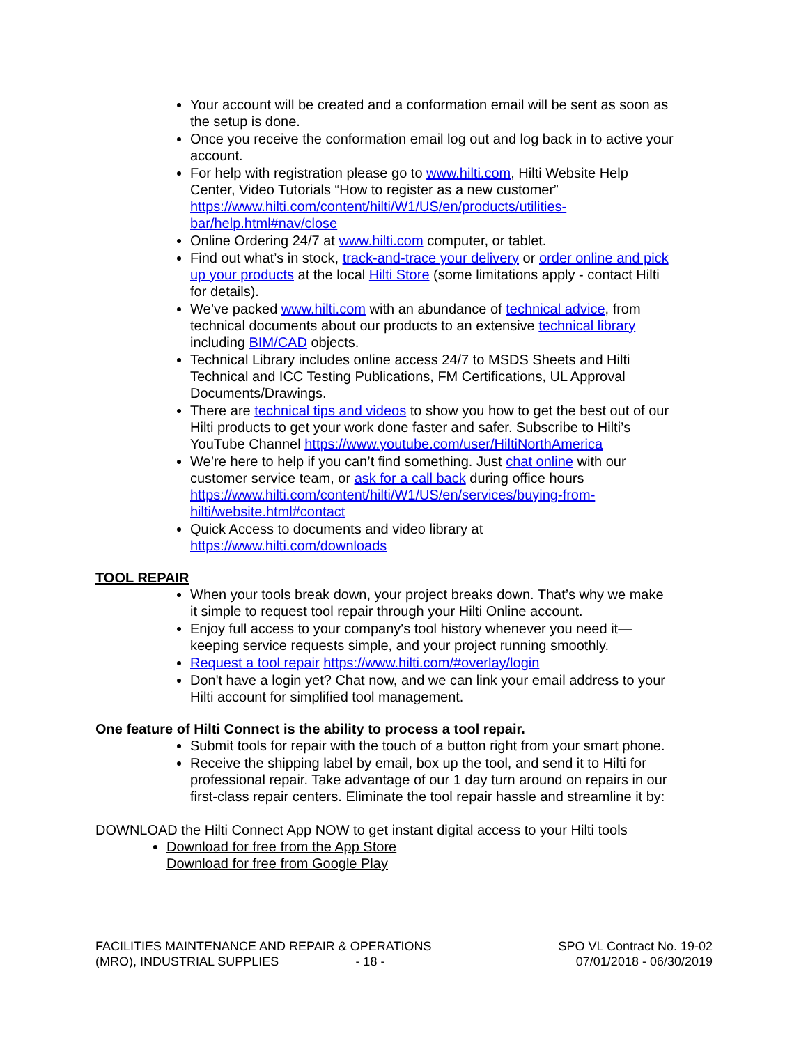Your account will be created and a conformation email will be sent as soon as the setup is done.
Once you receive the conformation email log out and log back in to active your account.
For help with registration please go to www.hilti.com, Hilti Website Help Center, Video Tutorials “How to register as a new customer” https://www.hilti.com/content/hilti/W1/US/en/products/utilities-bar/help.html#nav/close
Online Ordering 24/7 at www.hilti.com computer, or tablet.
Find out what’s in stock, track-and-trace your delivery or order online and pick up your products at the local Hilti Store (some limitations apply - contact Hilti for details).
We’ve packed www.hilti.com with an abundance of technical advice, from technical documents about our products to an extensive technical library including BIM/CAD objects.
Technical Library includes online access 24/7 to MSDS Sheets and Hilti Technical and ICC Testing Publications, FM Certifications, UL Approval Documents/Drawings.
There are technical tips and videos to show you how to get the best out of our Hilti products to get your work done faster and safer. Subscribe to Hilti’s YouTube Channel https://www.youtube.com/user/HiltiNorthAmerica
We’re here to help if you can’t find something. Just chat online with our customer service team, or ask for a call back during office hours https://www.hilti.com/content/hilti/W1/US/en/services/buying-from-hilti/website.html#contact
Quick Access to documents and video library at https://www.hilti.com/downloads
TOOL REPAIR
When your tools break down, your project breaks down. That’s why we make it simple to request tool repair through your Hilti Online account.
Enjoy full access to your company's tool history whenever you need it—keeping service requests simple, and your project running smoothly.
Request a tool repair https://www.hilti.com/#overlay/login
Don't have a login yet? Chat now, and we can link your email address to your Hilti account for simplified tool management.
One feature of Hilti Connect is the ability to process a tool repair.
Submit tools for repair with the touch of a button right from your smart phone.
Receive the shipping label by email, box up the tool, and send it to Hilti for professional repair. Take advantage of our 1 day turn around on repairs in our first-class repair centers. Eliminate the tool repair hassle and streamline it by:
DOWNLOAD the Hilti Connect App NOW to get instant digital access to your Hilti tools
Download for free from the App Store
Download for free from Google Play
FACILITIES MAINTENANCE AND REPAIR & OPERATIONS
(MRO), INDUSTRIAL SUPPLIES - 18 -
SPO VL Contract No. 19-02
07/01/2018 - 06/30/2019